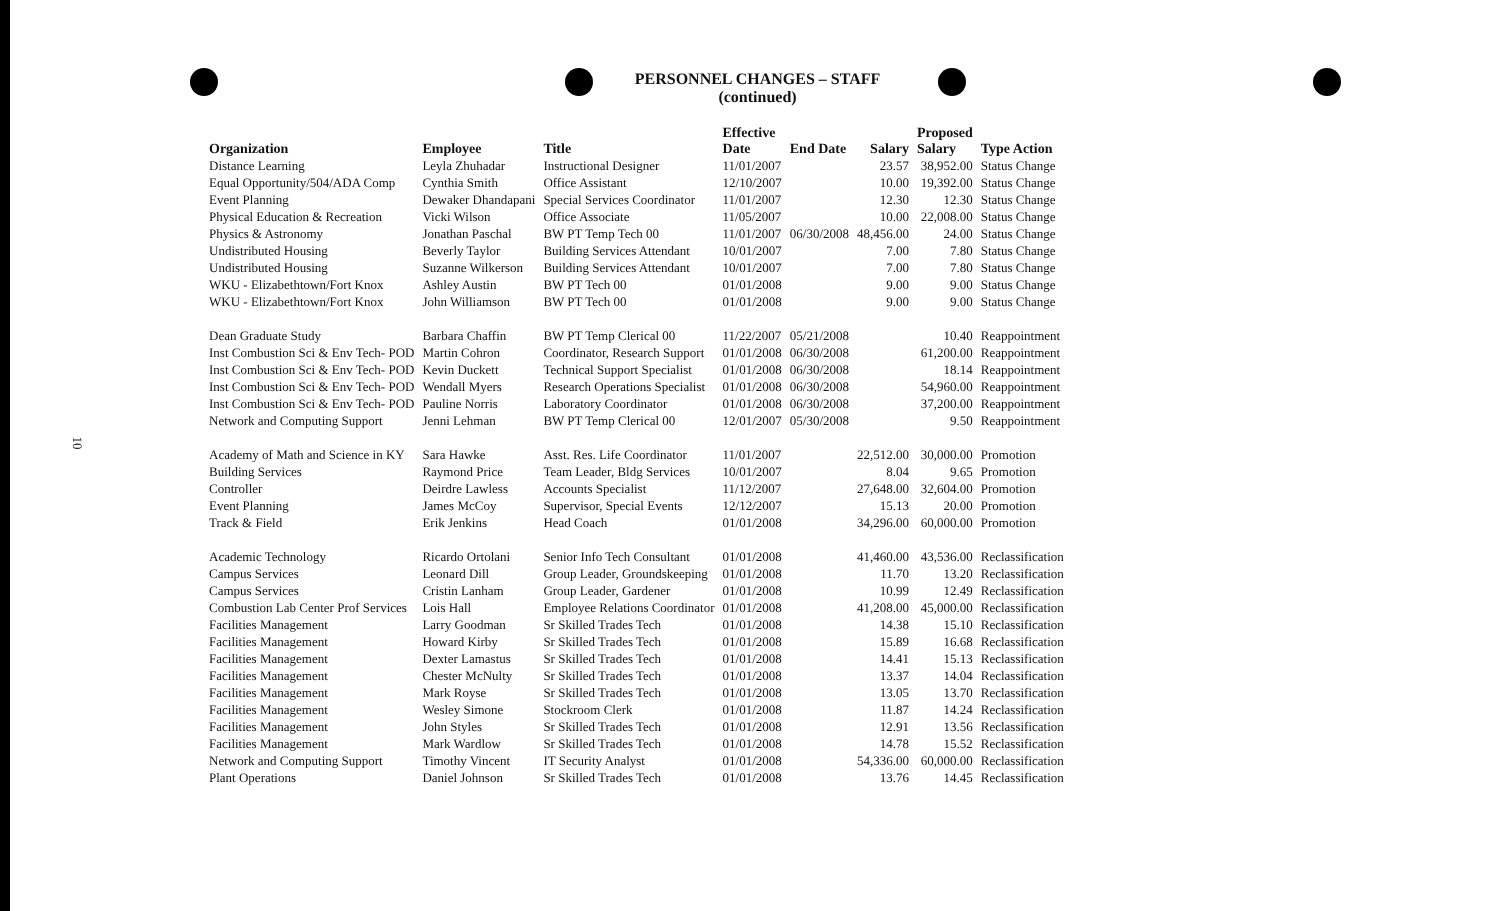10
PERSONNEL CHANGES – STAFF
(continued)
| Organization | Employee | Title | Effective Date | End Date | Salary | Proposed Salary | Type Action |
| --- | --- | --- | --- | --- | --- | --- | --- |
| Distance Learning | Leyla Zhuhadar | Instructional Designer | 11/01/2007 | | 23.57 | 38,952.00 | Status Change |
| Equal Opportunity/504/ADA Comp | Cynthia Smith | Office Assistant | 12/10/2007 | | 10.00 | 19,392.00 | Status Change |
| Event Planning | Dewaker Dhandapani | Special Services Coordinator | 11/01/2007 | | 12.30 | 12.30 | Status Change |
| Physical Education & Recreation | Vicki Wilson | Office Associate | 11/05/2007 | | 10.00 | 22,008.00 | Status Change |
| Physics & Astronomy | Jonathan Paschal | BW PT Temp Tech 00 | 11/01/2007 | 06/30/2008 | 48,456.00 | 24.00 | Status Change |
| Undistributed Housing | Beverly Taylor | Building Services Attendant | 10/01/2007 | | 7.00 | 7.80 | Status Change |
| Undistributed Housing | Suzanne Wilkerson | Building Services Attendant | 10/01/2007 | | 7.00 | 7.80 | Status Change |
| WKU - Elizabethtown/Fort Knox | Ashley Austin | BW PT Tech 00 | 01/01/2008 | | 9.00 | 9.00 | Status Change |
| WKU - Elizabethtown/Fort Knox | John Williamson | BW PT Tech 00 | 01/01/2008 | | 9.00 | 9.00 | Status Change |
| Dean Graduate Study | Barbara Chaffin | BW PT Temp Clerical 00 | 11/22/2007 | 05/21/2008 | | 10.40 | Reappointment |
| Inst Combustion Sci & Env Tech- POD | Martin Cohron | Coordinator, Research Support | 01/01/2008 | 06/30/2008 | | 61,200.00 | Reappointment |
| Inst Combustion Sci & Env Tech- POD | Kevin Duckett | Technical Support Specialist | 01/01/2008 | 06/30/2008 | | 18.14 | Reappointment |
| Inst Combustion Sci & Env Tech- POD | Wendall Myers | Research Operations Specialist | 01/01/2008 | 06/30/2008 | | 54,960.00 | Reappointment |
| Inst Combustion Sci & Env Tech- POD | Pauline Norris | Laboratory Coordinator | 01/01/2008 | 06/30/2008 | | 37,200.00 | Reappointment |
| Network and Computing Support | Jenni Lehman | BW PT Temp Clerical 00 | 12/01/2007 | 05/30/2008 | | 9.50 | Reappointment |
| Academy of Math and Science in KY | Sara Hawke | Asst. Res. Life Coordinator | 11/01/2007 | | 22,512.00 | 30,000.00 | Promotion |
| Building Services | Raymond Price | Team Leader, Bldg Services | 10/01/2007 | | 8.04 | 9.65 | Promotion |
| Controller | Deirdre Lawless | Accounts Specialist | 11/12/2007 | | 27,648.00 | 32,604.00 | Promotion |
| Event Planning | James McCoy | Supervisor, Special Events | 12/12/2007 | | 15.13 | 20.00 | Promotion |
| Track & Field | Erik Jenkins | Head Coach | 01/01/2008 | | 34,296.00 | 60,000.00 | Promotion |
| Academic Technology | Ricardo Ortolani | Senior Info Tech Consultant | 01/01/2008 | | 41,460.00 | 43,536.00 | Reclassification |
| Campus Services | Leonard Dill | Group Leader, Groundskeeping | 01/01/2008 | | 11.70 | 13.20 | Reclassification |
| Campus Services | Cristin Lanham | Group Leader, Gardener | 01/01/2008 | | 10.99 | 12.49 | Reclassification |
| Combustion Lab Center Prof Services | Lois Hall | Employee Relations Coordinator | 01/01/2008 | | 41,208.00 | 45,000.00 | Reclassification |
| Facilities Management | Larry Goodman | Sr Skilled Trades Tech | 01/01/2008 | | 14.38 | 15.10 | Reclassification |
| Facilities Management | Howard Kirby | Sr Skilled Trades Tech | 01/01/2008 | | 15.89 | 16.68 | Reclassification |
| Facilities Management | Dexter Lamastus | Sr Skilled Trades Tech | 01/01/2008 | | 14.41 | 15.13 | Reclassification |
| Facilities Management | Chester McNulty | Sr Skilled Trades Tech | 01/01/2008 | | 13.37 | 14.04 | Reclassification |
| Facilities Management | Mark Royse | Sr Skilled Trades Tech | 01/01/2008 | | 13.05 | 13.70 | Reclassification |
| Facilities Management | Wesley Simone | Stockroom Clerk | 01/01/2008 | | 11.87 | 14.24 | Reclassification |
| Facilities Management | John Styles | Sr Skilled Trades Tech | 01/01/2008 | | 12.91 | 13.56 | Reclassification |
| Facilities Management | Mark Wardlow | Sr Skilled Trades Tech | 01/01/2008 | | 14.78 | 15.52 | Reclassification |
| Network and Computing Support | Timothy Vincent | IT Security Analyst | 01/01/2008 | | 54,336.00 | 60,000.00 | Reclassification |
| Plant Operations | Daniel Johnson | Sr Skilled Trades Tech | 01/01/2008 | | 13.76 | 14.45 | Reclassification |